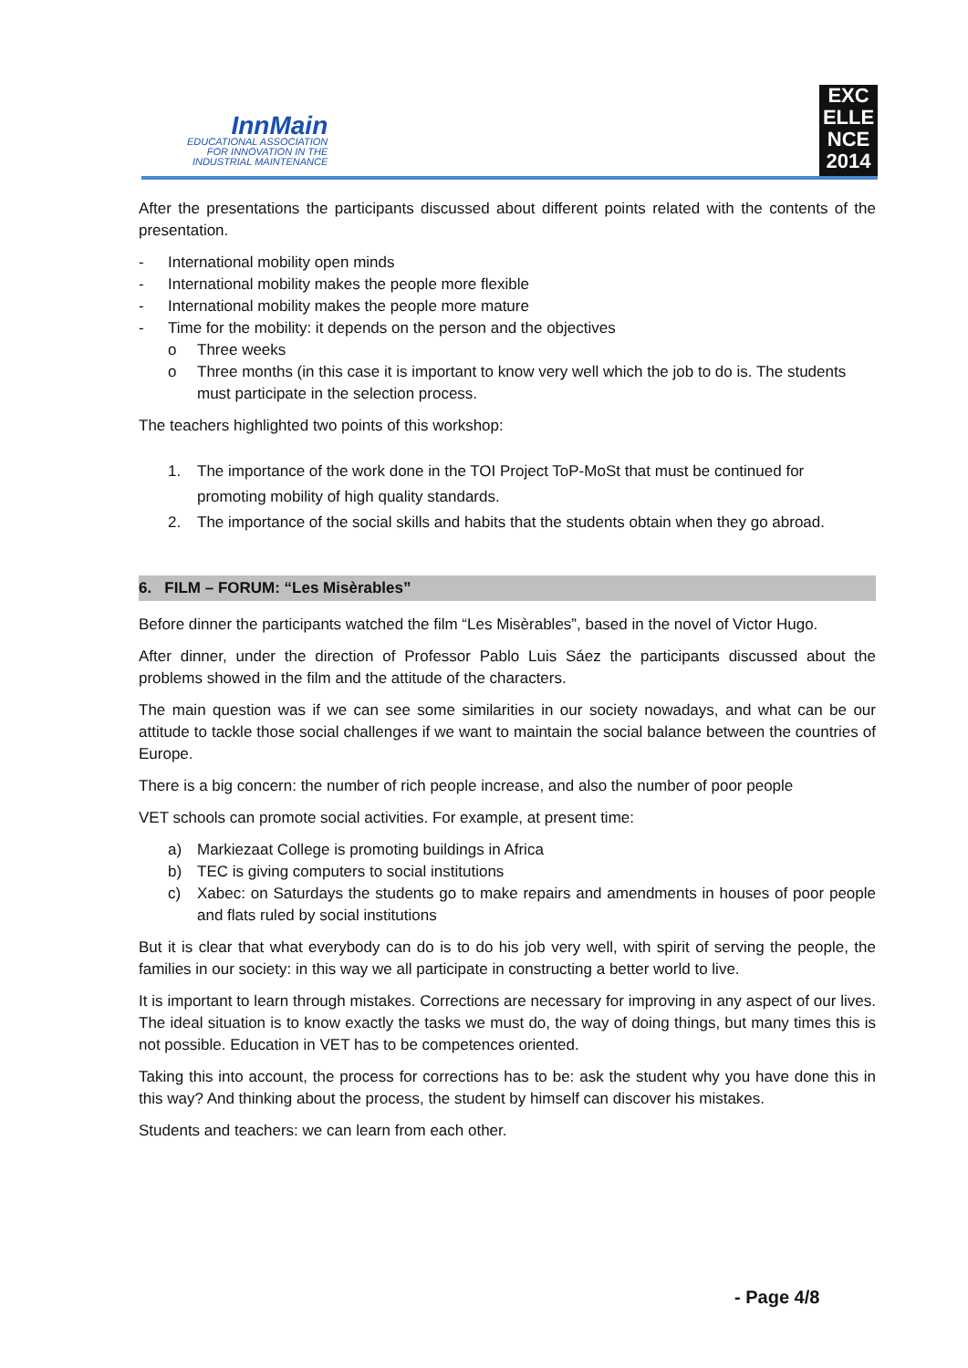InnMain
EDUCATIONAL ASSOCIATION
FOR INNOVATION IN THE
INDUSTRIAL MAINTENANCE
EXC
ELLE
NCE
2014
After the presentations the participants discussed about different points related with the contents of the presentation.
- International mobility open minds
- International mobility makes the people more flexible
- International mobility makes the people more mature
- Time for the mobility: it depends on the person and the objectives
o Three weeks
o Three months (in this case it is important to know very well which the job to do is. The students must participate in the selection process.
The teachers highlighted two points of this workshop:
1. The importance of the work done in the TOI Project ToP-MoSt that must be continued for promoting mobility of high quality standards.
2. The importance of the social skills and habits that the students obtain when they go abroad.
6. FILM – FORUM: “Les Misèrables”
Before dinner the participants watched the film “Les Misèrables”, based in the novel of Victor Hugo.
After dinner, under the direction of Professor Pablo Luis Sáez the participants discussed about the problems showed in the film and the attitude of the characters.
The main question was if we can see some similarities in our society nowadays, and what can be our attitude to tackle those social challenges if we want to maintain the social balance between the countries of Europe.
There is a big concern: the number of rich people increase, and also the number of poor people
VET schools can promote social activities. For example, at present time:
a) Markiezaat College is promoting buildings in Africa
b) TEC is giving computers to social institutions
c) Xabec: on Saturdays the students go to make repairs and amendments in houses of poor people and flats ruled by social institutions
But it is clear that what everybody can do is to do his job very well, with spirit of serving the people, the families in our society: in this way we all participate in constructing a better world to live.
It is important to learn through mistakes. Corrections are necessary for improving in any aspect of our lives. The ideal situation is to know exactly the tasks we must do, the way of doing things, but many times this is not possible. Education in VET has to be competences oriented.
Taking this into account, the process for corrections has to be: ask the student why you have done this in this way? And thinking about the process, the student by himself can discover his mistakes.
Students and teachers: we can learn from each other.
- Page 4/8